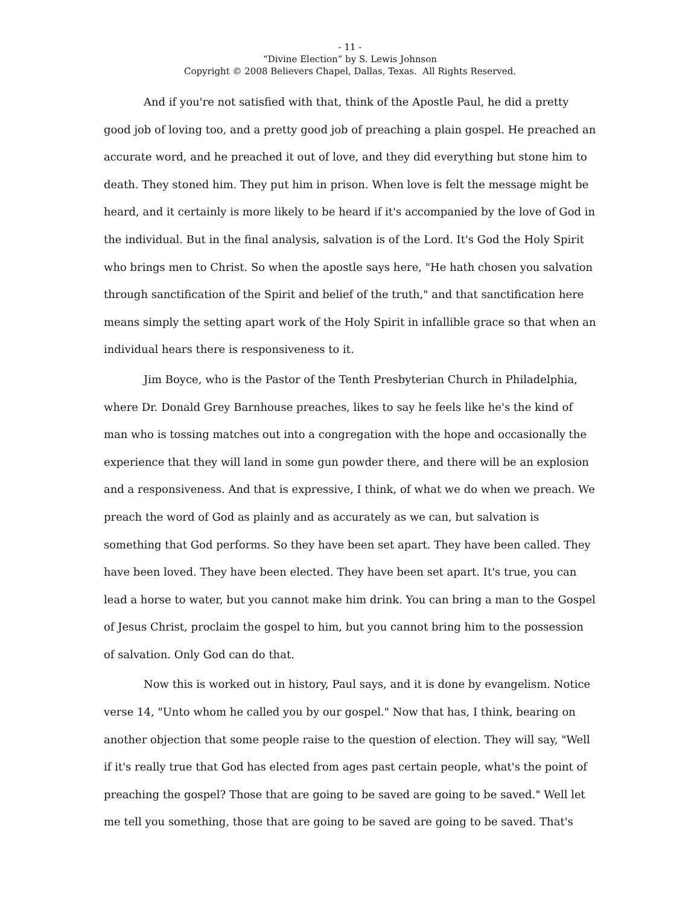- 11 -
“Divine Election” by S. Lewis Johnson
Copyright © 2008 Believers Chapel, Dallas, Texas. All Rights Reserved.
And if you're not satisfied with that, think of the Apostle Paul, he did a pretty good job of loving too, and a pretty good job of preaching a plain gospel. He preached an accurate word, and he preached it out of love, and they did everything but stone him to death. They stoned him. They put him in prison. When love is felt the message might be heard, and it certainly is more likely to be heard if it's accompanied by the love of God in the individual. But in the final analysis, salvation is of the Lord. It's God the Holy Spirit who brings men to Christ. So when the apostle says here, "He hath chosen you salvation through sanctification of the Spirit and belief of the truth," and that sanctification here means simply the setting apart work of the Holy Spirit in infallible grace so that when an individual hears there is responsiveness to it.
Jim Boyce, who is the Pastor of the Tenth Presbyterian Church in Philadelphia, where Dr. Donald Grey Barnhouse preaches, likes to say he feels like he's the kind of man who is tossing matches out into a congregation with the hope and occasionally the experience that they will land in some gun powder there, and there will be an explosion and a responsiveness. And that is expressive, I think, of what we do when we preach. We preach the word of God as plainly and as accurately as we can, but salvation is something that God performs. So they have been set apart. They have been called. They have been loved. They have been elected. They have been set apart. It's true, you can lead a horse to water, but you cannot make him drink. You can bring a man to the Gospel of Jesus Christ, proclaim the gospel to him, but you cannot bring him to the possession of salvation. Only God can do that.
Now this is worked out in history, Paul says, and it is done by evangelism. Notice verse 14, "Unto whom he called you by our gospel." Now that has, I think, bearing on another objection that some people raise to the question of election. They will say, "Well if it's really true that God has elected from ages past certain people, what's the point of preaching the gospel? Those that are going to be saved are going to be saved." Well let me tell you something, those that are going to be saved are going to be saved. That's